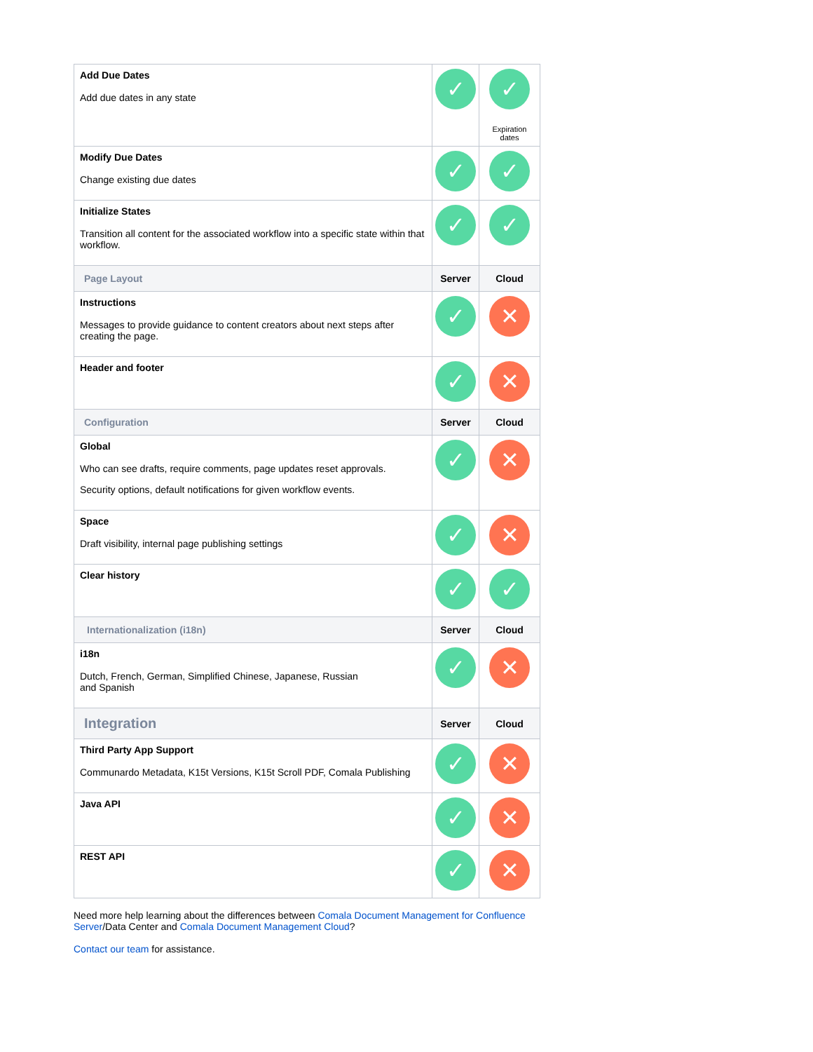| Add Due Dates Add due dates in any state | ✓ | ✓ Expiration dates |
| Modify Due Dates Change existing due dates | ✓ | ✓ |
| Initialize States Transition all content for the associated workflow into a specific state within that workflow. | ✓ | ✓ |
| Page Layout | Server | Cloud |
| Instructions Messages to provide guidance to content creators about next steps after creating the page. | ✓ | ✕ |
| Header and footer | ✓ | ✕ |
| Configuration | Server | Cloud |
| Global Who can see drafts, require comments, page updates reset approvals. Security options, default notifications for given workflow events. | ✓ | ✕ |
| Space Draft visibility, internal page publishing settings | ✓ | ✕ |
| Clear history | ✓ | ✓ |
| Internationalization (i18n) | Server | Cloud |
| i18n Dutch, French, German, Simplified Chinese, Japanese, Russian and Spanish | ✓ | ✕ |
| Integration | Server | Cloud |
| Third Party App Support Communardo Metadata, K15t Versions, K15t Scroll PDF, Comala Publishing | ✓ | ✕ |
| Java API | ✓ | ✕ |
| REST API | ✓ | ✕ |
Need more help learning about the differences between Comala Document Management for Confluence Server/Data Center and Comala Document Management Cloud?
Contact our team for assistance.